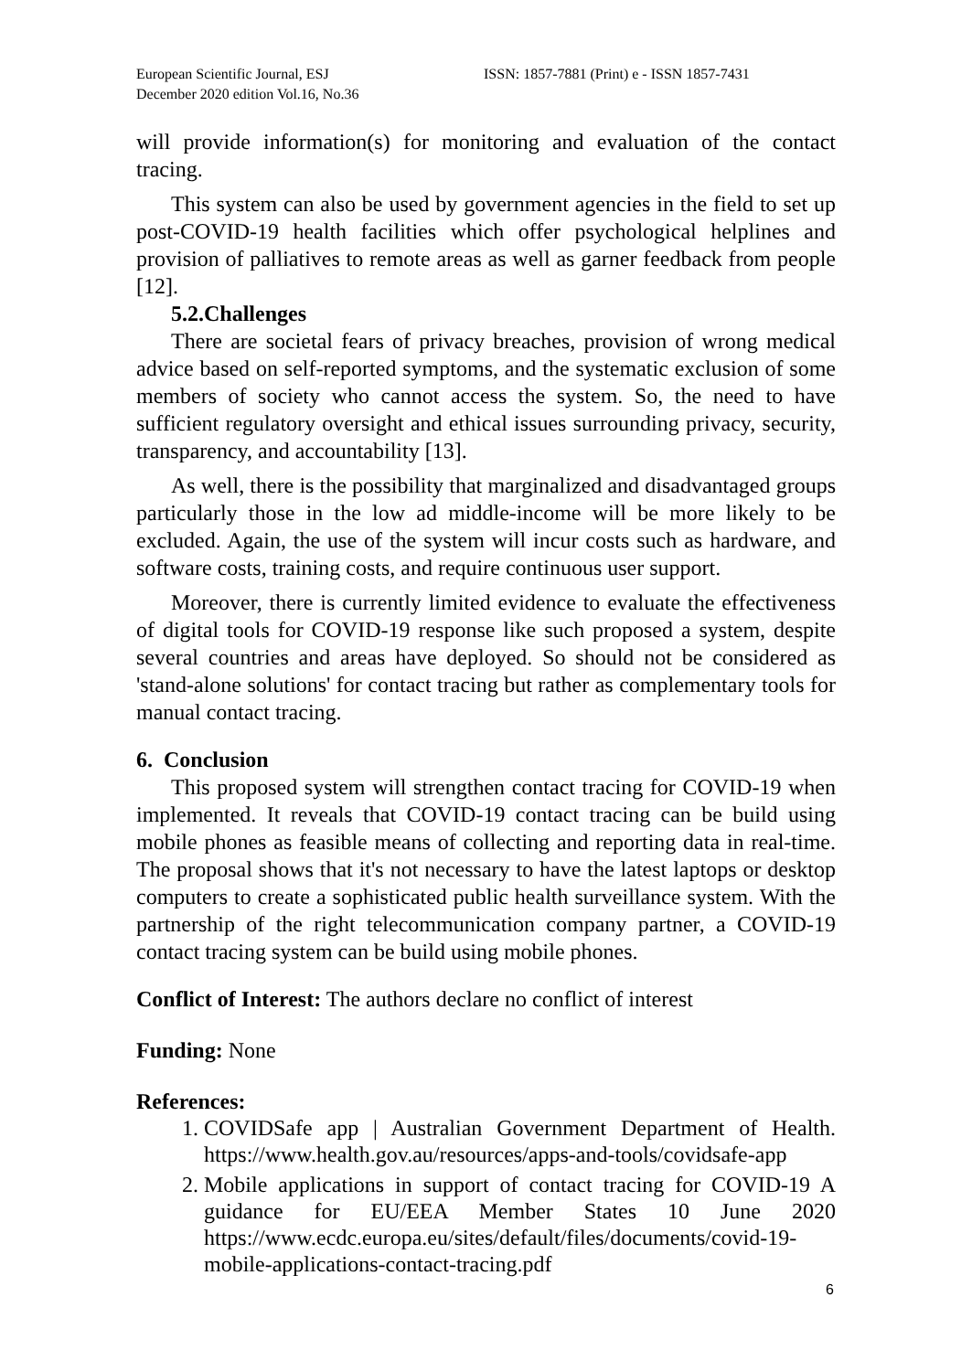European Scientific Journal, ESJ
December 2020 edition Vol.16, No.36
ISSN: 1857-7881 (Print) e - ISSN 1857-7431
will provide information(s) for monitoring and evaluation of the contact tracing.
This system can also be used by government agencies in the field to set up post-COVID-19 health facilities which offer psychological helplines and provision of palliatives to remote areas as well as garner feedback from people [12].
5.2.Challenges
There are societal fears of privacy breaches, provision of wrong medical advice based on self-reported symptoms, and the systematic exclusion of some members of society who cannot access the system. So, the need to have sufficient regulatory oversight and ethical issues surrounding privacy, security, transparency, and accountability [13].
As well, there is the possibility that marginalized and disadvantaged groups particularly those in the low ad middle-income will be more likely to be excluded. Again, the use of the system will incur costs such as hardware, and software costs, training costs, and require continuous user support.
Moreover, there is currently limited evidence to evaluate the effectiveness of digital tools for COVID-19 response like such proposed a system, despite several countries and areas have deployed. So should not be considered as 'stand-alone solutions' for contact tracing but rather as complementary tools for manual contact tracing.
6. Conclusion
This proposed system will strengthen contact tracing for COVID-19 when implemented. It reveals that COVID-19 contact tracing can be build using mobile phones as feasible means of collecting and reporting data in real-time. The proposal shows that it's not necessary to have the latest laptops or desktop computers to create a sophisticated public health surveillance system. With the partnership of the right telecommunication company partner, a COVID-19 contact tracing system can be build using mobile phones.
Conflict of Interest: The authors declare no conflict of interest
Funding: None
References:
1. COVIDSafe app | Australian Government Department of Health. https://www.health.gov.au/resources/apps-and-tools/covidsafe-app
2. Mobile applications in support of contact tracing for COVID-19 A guidance for EU/EEA Member States 10 June 2020 https://www.ecdc.europa.eu/sites/default/files/documents/covid-19-mobile-applications-contact-tracing.pdf
6